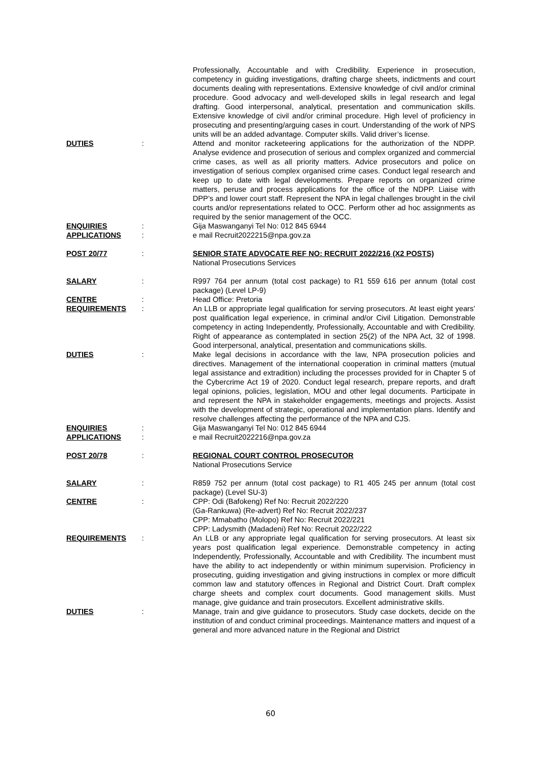Professionally, Accountable and with Credibility. Experience in prosecution, competency in guiding investigations, drafting charge sheets, indictments and court documents dealing with representations. Extensive knowledge of civil and/or criminal procedure. Good advocacy and well-developed skills in legal research and legal drafting. Good interpersonal, analytical, presentation and communication skills. Extensive knowledge of civil and/or criminal procedure. High level of proficiency in prosecuting and presenting/arguing cases in court. Understanding of the work of NPS units will be an added advantage. Computer skills. Valid driver’s license.
DUTIES
: Attend and monitor racketeering applications for the authorization of the NDPP. Analyse evidence and prosecution of serious and complex organized and commercial crime cases, as well as all priority matters. Advice prosecutors and police on investigation of serious complex organised crime cases. Conduct legal research and keep up to date with legal developments. Prepare reports on organized crime matters, peruse and process applications for the office of the NDPP. Liaise with DPP’s and lower court staff. Represent the NPA in legal challenges brought in the civil courts and/or representations related to OCC. Perform other ad hoc assignments as required by the senior management of the OCC.
ENQUIRIES
: Gija Maswanganyi Tel No: 012 845 6944
APPLICATIONS
: e mail Recruit2022215@npa.gov.za
POST 20/77
: SENIOR STATE ADVOCATE REF NO: RECRUIT 2022/216 (X2 POSTS)
National Prosecutions Services
SALARY
: R997 764 per annum (total cost package) to R1 559 616 per annum (total cost package) (Level LP-9)
CENTRE
: Head Office: Pretoria
REQUIREMENTS
: An LLB or appropriate legal qualification for serving prosecutors. At least eight years’ post qualification legal experience, in criminal and/or Civil Litigation. Demonstrable competency in acting Independently, Professionally, Accountable and with Credibility. Right of appearance as contemplated in section 25(2) of the NPA Act, 32 of 1998. Good interpersonal, analytical, presentation and communications skills.
DUTIES
: Make legal decisions in accordance with the law, NPA prosecution policies and directives. Management of the international cooperation in criminal matters (mutual legal assistance and extradition) including the processes provided for in Chapter 5 of the Cybercrime Act 19 of 2020. Conduct legal research, prepare reports, and draft legal opinions, policies, legislation, MOU and other legal documents. Participate in and represent the NPA in stakeholder engagements, meetings and projects. Assist with the development of strategic, operational and implementation plans. Identify and resolve challenges affecting the performance of the NPA and CJS.
ENQUIRIES
: Gija Maswanganyi Tel No: 012 845 6944
APPLICATIONS
: e mail Recruit2022216@npa.gov.za
POST 20/78
: REGIONAL COURT CONTROL PROSECUTOR
National Prosecutions Service
SALARY
: R859 752 per annum (total cost package) to R1 405 245 per annum (total cost package) (Level SU-3)
CENTRE
: CPP: Odi (Bafokeng) Ref No: Recruit 2022/220
(Ga-Rankuwa) (Re-advert) Ref No: Recruit 2022/237
CPP: Mmabatho (Molopo) Ref No: Recruit 2022/221
CPP: Ladysmith (Madadeni) Ref No: Recruit 2022/222
REQUIREMENTS
: An LLB or any appropriate legal qualification for serving prosecutors. At least six years post qualification legal experience. Demonstrable competency in acting Independently, Professionally, Accountable and with Credibility. The incumbent must have the ability to act independently or within minimum supervision. Proficiency in prosecuting, guiding investigation and giving instructions in complex or more difficult common law and statutory offences in Regional and District Court. Draft complex charge sheets and complex court documents. Good management skills. Must manage, give guidance and train prosecutors. Excellent administrative skills.
DUTIES
: Manage, train and give guidance to prosecutors. Study case dockets, decide on the institution of and conduct criminal proceedings. Maintenance matters and inquest of a general and more advanced nature in the Regional and District
60